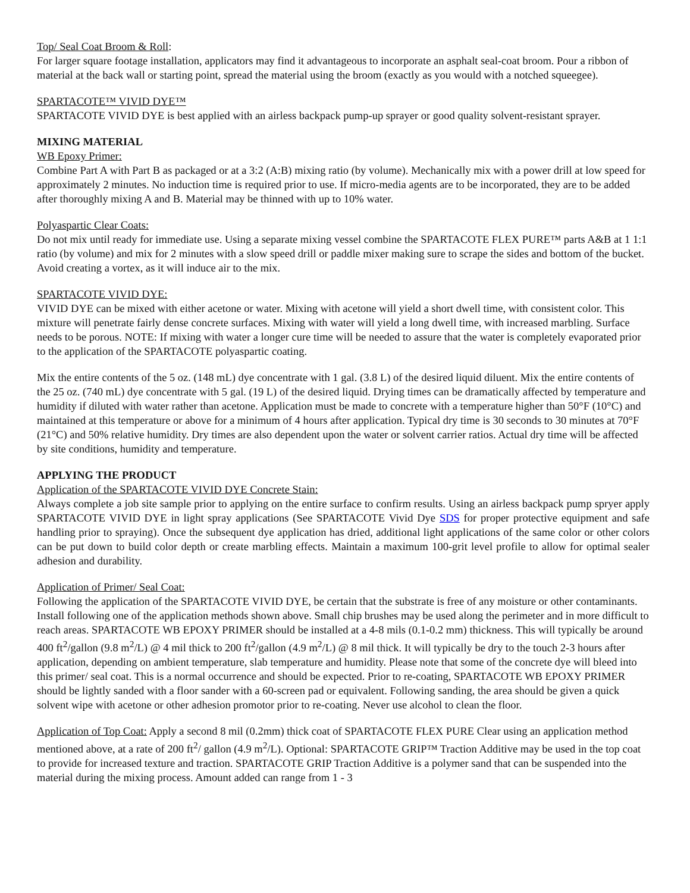Top/ Seal Coat Broom & Roll:
For larger square footage installation, applicators may find it advantageous to incorporate an asphalt seal-coat broom. Pour a ribbon of material at the back wall or starting point, spread the material using the broom (exactly as you would with a notched squeegee).
SPARTACOTE™ VIVID DYE™
SPARTACOTE VIVID DYE is best applied with an airless backpack pump-up sprayer or good quality solvent-resistant sprayer.
MIXING MATERIAL
WB Epoxy Primer:
Combine Part A with Part B as packaged or at a 3:2 (A:B) mixing ratio (by volume). Mechanically mix with a power drill at low speed for approximately 2 minutes. No induction time is required prior to use. If micro-media agents are to be incorporated, they are to be added after thoroughly mixing A and B. Material may be thinned with up to 10% water.
Polyaspartic Clear Coats:
Do not mix until ready for immediate use. Using a separate mixing vessel combine the SPARTACOTE FLEX PURE™ parts A&B at 1 1:1 ratio (by volume) and mix for 2 minutes with a slow speed drill or paddle mixer making sure to scrape the sides and bottom of the bucket. Avoid creating a vortex, as it will induce air to the mix.
SPARTACOTE VIVID DYE:
VIVID DYE can be mixed with either acetone or water. Mixing with acetone will yield a short dwell time, with consistent color. This mixture will penetrate fairly dense concrete surfaces. Mixing with water will yield a long dwell time, with increased marbling. Surface needs to be porous. NOTE: If mixing with water a longer cure time will be needed to assure that the water is completely evaporated prior to the application of the SPARTACOTE polyaspartic coating.
Mix the entire contents of the 5 oz. (148 mL) dye concentrate with 1 gal. (3.8 L) of the desired liquid diluent. Mix the entire contents of the 25 oz. (740 mL) dye concentrate with 5 gal. (19 L) of the desired liquid. Drying times can be dramatically affected by temperature and humidity if diluted with water rather than acetone. Application must be made to concrete with a temperature higher than 50°F (10°C) and maintained at this temperature or above for a minimum of 4 hours after application. Typical dry time is 30 seconds to 30 minutes at 70°F (21°C) and 50% relative humidity. Dry times are also dependent upon the water or solvent carrier ratios. Actual dry time will be affected by site conditions, humidity and temperature.
APPLYING THE PRODUCT
Application of the SPARTACOTE VIVID DYE Concrete Stain:
Always complete a job site sample prior to applying on the entire surface to confirm results. Using an airless backpack pump spryer apply SPARTACOTE VIVID DYE in light spray applications (See SPARTACOTE Vivid Dye SDS for proper protective equipment and safe handling prior to spraying). Once the subsequent dye application has dried, additional light applications of the same color or other colors can be put down to build color depth or create marbling effects. Maintain a maximum 100-grit level profile to allow for optimal sealer adhesion and durability.
Application of Primer/ Seal Coat:
Following the application of the SPARTACOTE VIVID DYE, be certain that the substrate is free of any moisture or other contaminants. Install following one of the application methods shown above. Small chip brushes may be used along the perimeter and in more difficult to reach areas. SPARTACOTE WB EPOXY PRIMER should be installed at a 4-8 mils (0.1-0.2 mm) thickness. This will typically be around 400 ft<sup>2</sup>/gallon (9.8 m<sup>2</sup>/L) @ 4 mil thick to 200 ft<sup>2</sup>/gallon (4.9 m<sup>2</sup>/L) @ 8 mil thick. It will typically be dry to the touch 2-3 hours after application, depending on ambient temperature, slab temperature and humidity. Please note that some of the concrete dye will bleed into this primer/ seal coat. This is a normal occurrence and should be expected. Prior to re-coating, SPARTACOTE WB EPOXY PRIMER should be lightly sanded with a floor sander with a 60-screen pad or equivalent. Following sanding, the area should be given a quick solvent wipe with acetone or other adhesion promotor prior to re-coating. Never use alcohol to clean the floor.
Application of Top Coat: Apply a second 8 mil (0.2mm) thick coat of SPARTACOTE FLEX PURE Clear using an application method mentioned above, at a rate of 200 ft<sup>2</sup>/ gallon (4.9 m<sup>2</sup>/L). Optional: SPARTACOTE GRIP™ Traction Additive may be used in the top coat to provide for increased texture and traction. SPARTACOTE GRIP Traction Additive is a polymer sand that can be suspended into the material during the mixing process. Amount added can range from 1 - 3